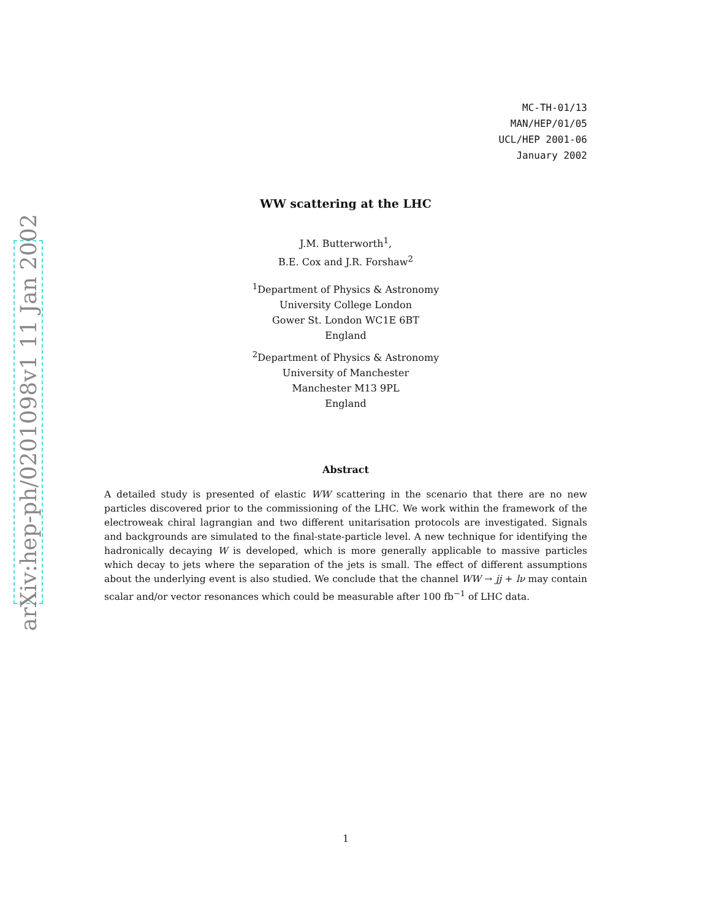arXiv:hep-ph/0201098v1 11 Jan 2002
MC-TH-01/13
MAN/HEP/01/05
UCL/HEP 2001-06
January 2002
WW scattering at the LHC
J.M. Butterworth<sup>1</sup>,
B.E. Cox and J.R. Forshaw<sup>2</sup>
<sup>1</sup> Department of Physics & Astronomy
University College London
Gower St. London WC1E 6BT
England
<sup>2</sup> Department of Physics & Astronomy
University of Manchester
Manchester M13 9PL
England
Abstract
A detailed study is presented of elastic WW scattering in the scenario that there are no new particles discovered prior to the commissioning of the LHC. We work within the framework of the electroweak chiral lagrangian and two different unitarisation protocols are investigated. Signals and backgrounds are simulated to the final-state-particle level. A new technique for identifying the hadronically decaying W is developed, which is more generally applicable to massive particles which decay to jets where the separation of the jets is small. The effect of different assumptions about the underlying event is also studied. We conclude that the channel WW → jj + lν may contain scalar and/or vector resonances which could be measurable after 100 fb<sup>−1</sup> of LHC data.
1